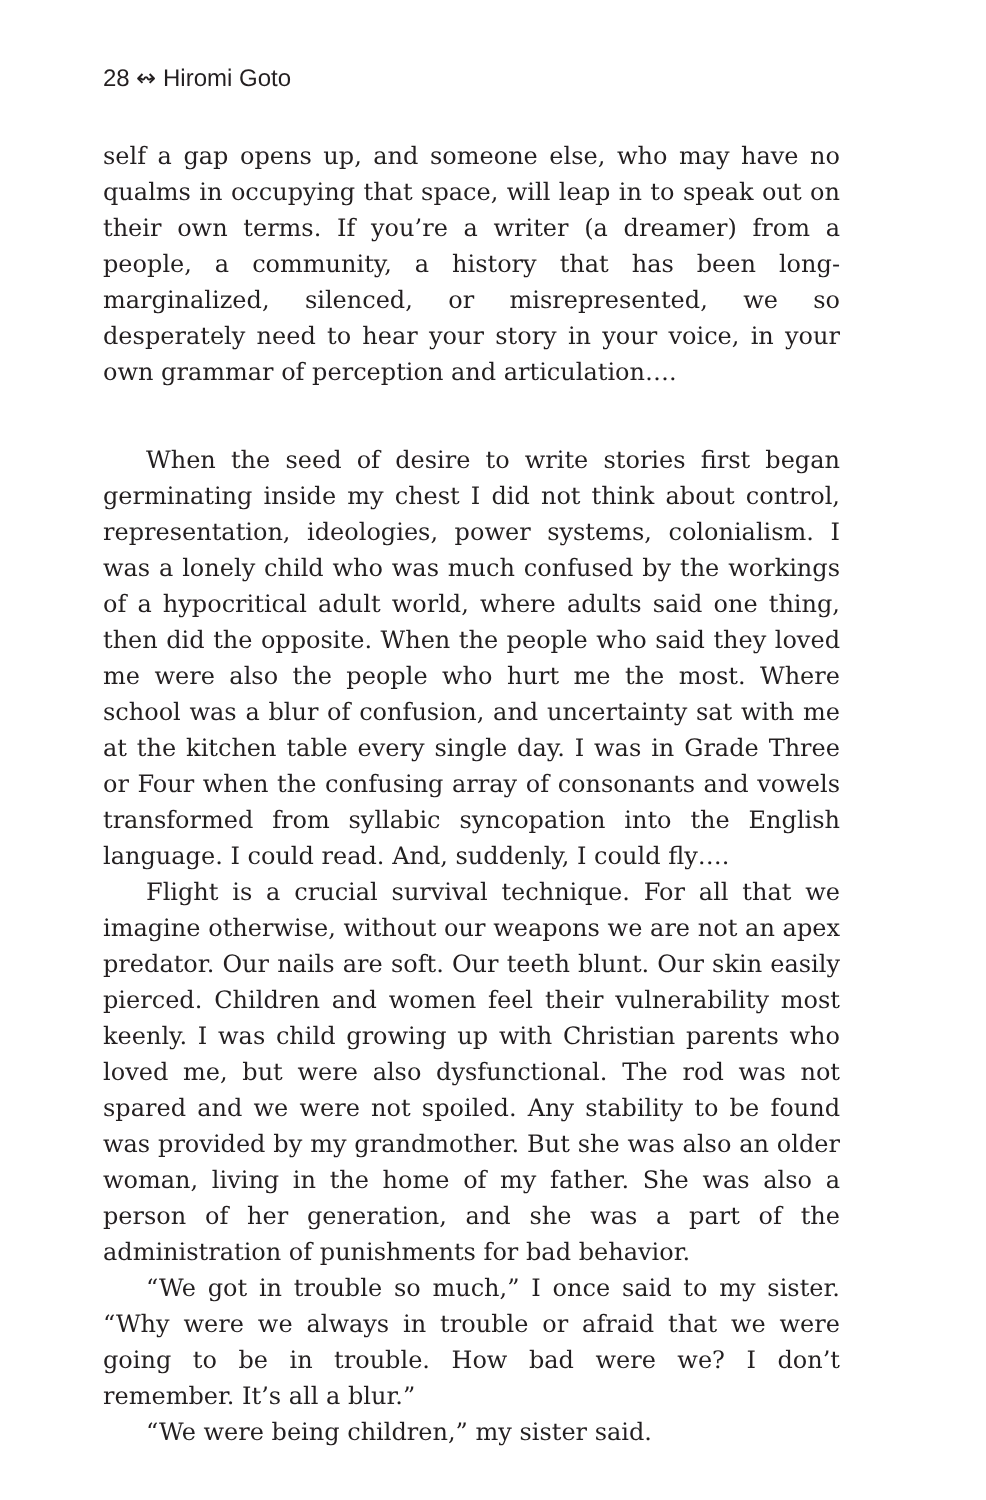28 ↭ Hiromi Goto
self a gap opens up, and someone else, who may have no qualms in occupying that space, will leap in to speak out on their own terms. If you’re a writer (a dreamer) from a people, a community, a history that has been long-marginalized, silenced, or misrepresented, we so desperately need to hear your story in your voice, in your own grammar of perception and articulation….
When the seed of desire to write stories first began germinating inside my chest I did not think about control, representation, ideologies, power systems, colonialism. I was a lonely child who was much confused by the workings of a hypocritical adult world, where adults said one thing, then did the opposite. When the people who said they loved me were also the people who hurt me the most. Where school was a blur of confusion, and uncertainty sat with me at the kitchen table every single day. I was in Grade Three or Four when the confusing array of consonants and vowels transformed from syllabic syncopation into the English language. I could read. And, suddenly, I could fly….
Flight is a crucial survival technique. For all that we imagine otherwise, without our weapons we are not an apex predator. Our nails are soft. Our teeth blunt. Our skin easily pierced. Children and women feel their vulnerability most keenly. I was child growing up with Christian parents who loved me, but were also dysfunctional. The rod was not spared and we were not spoiled. Any stability to be found was provided by my grandmother. But she was also an older woman, living in the home of my father. She was also a person of her generation, and she was a part of the administration of punishments for bad behavior.
“We got in trouble so much,” I once said to my sister. “Why were we always in trouble or afraid that we were going to be in trouble. How bad were we? I don’t remember. It’s all a blur.”
“We were being children,” my sister said.